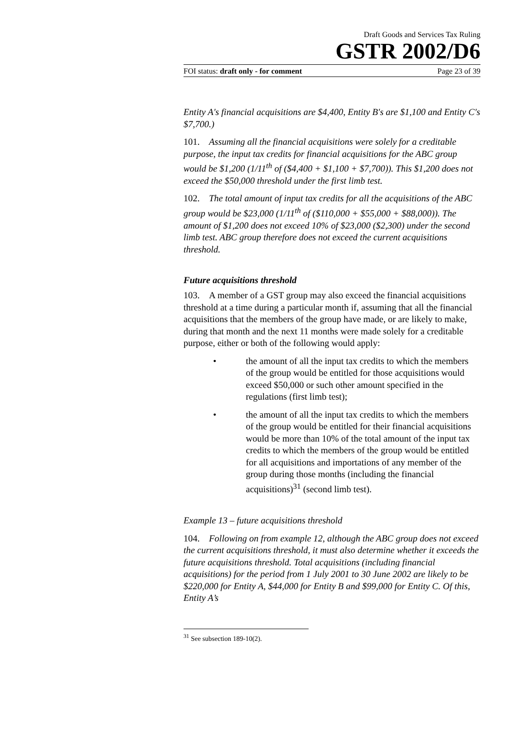Draft Goods and Services Tax Ruling
GSTR 2002/D6
FOI status: draft only - for comment Page 23 of 39
Entity A's financial acquisitions are $4,400, Entity B's are $1,100 and Entity C's $7,700.)
101. Assuming all the financial acquisitions were solely for a creditable purpose, the input tax credits for financial acquisitions for the ABC group would be $1,200 (1/11<sup>th</sup> of ($4,400 + $1,100 + $7,700)). This $1,200 does not exceed the $50,000 threshold under the first limb test.
102. The total amount of input tax credits for all the acquisitions of the ABC group would be $23,000 (1/11<sup>th</sup> of ($110,000 + $55,000 + $88,000)). The amount of $1,200 does not exceed 10% of $23,000 ($2,300) under the second limb test. ABC group therefore does not exceed the current acquisitions threshold.
Future acquisitions threshold
103. A member of a GST group may also exceed the financial acquisitions threshold at a time during a particular month if, assuming that all the financial acquisitions that the members of the group have made, or are likely to make, during that month and the next 11 months were made solely for a creditable purpose, either or both of the following would apply:
• the amount of all the input tax credits to which the members of the group would be entitled for those acquisitions would exceed $50,000 or such other amount specified in the regulations (first limb test);
• the amount of all the input tax credits to which the members of the group would be entitled for their financial acquisitions would be more than 10% of the total amount of the input tax credits to which the members of the group would be entitled for all acquisitions and importations of any member of the group during those months (including the financial acquisitions)<sup>31</sup> (second limb test).
Example 13 – future acquisitions threshold
104. Following on from example 12, although the ABC group does not exceed the current acquisitions threshold, it must also determine whether it exceeds the future acquisitions threshold. Total acquisitions (including financial acquisitions) for the period from 1 July 2001 to 30 June 2002 are likely to be $220,000 for Entity A, $44,000 for Entity B and $99,000 for Entity C. Of this, Entity A’s
<sup>31</sup> See subsection 189-10(2).